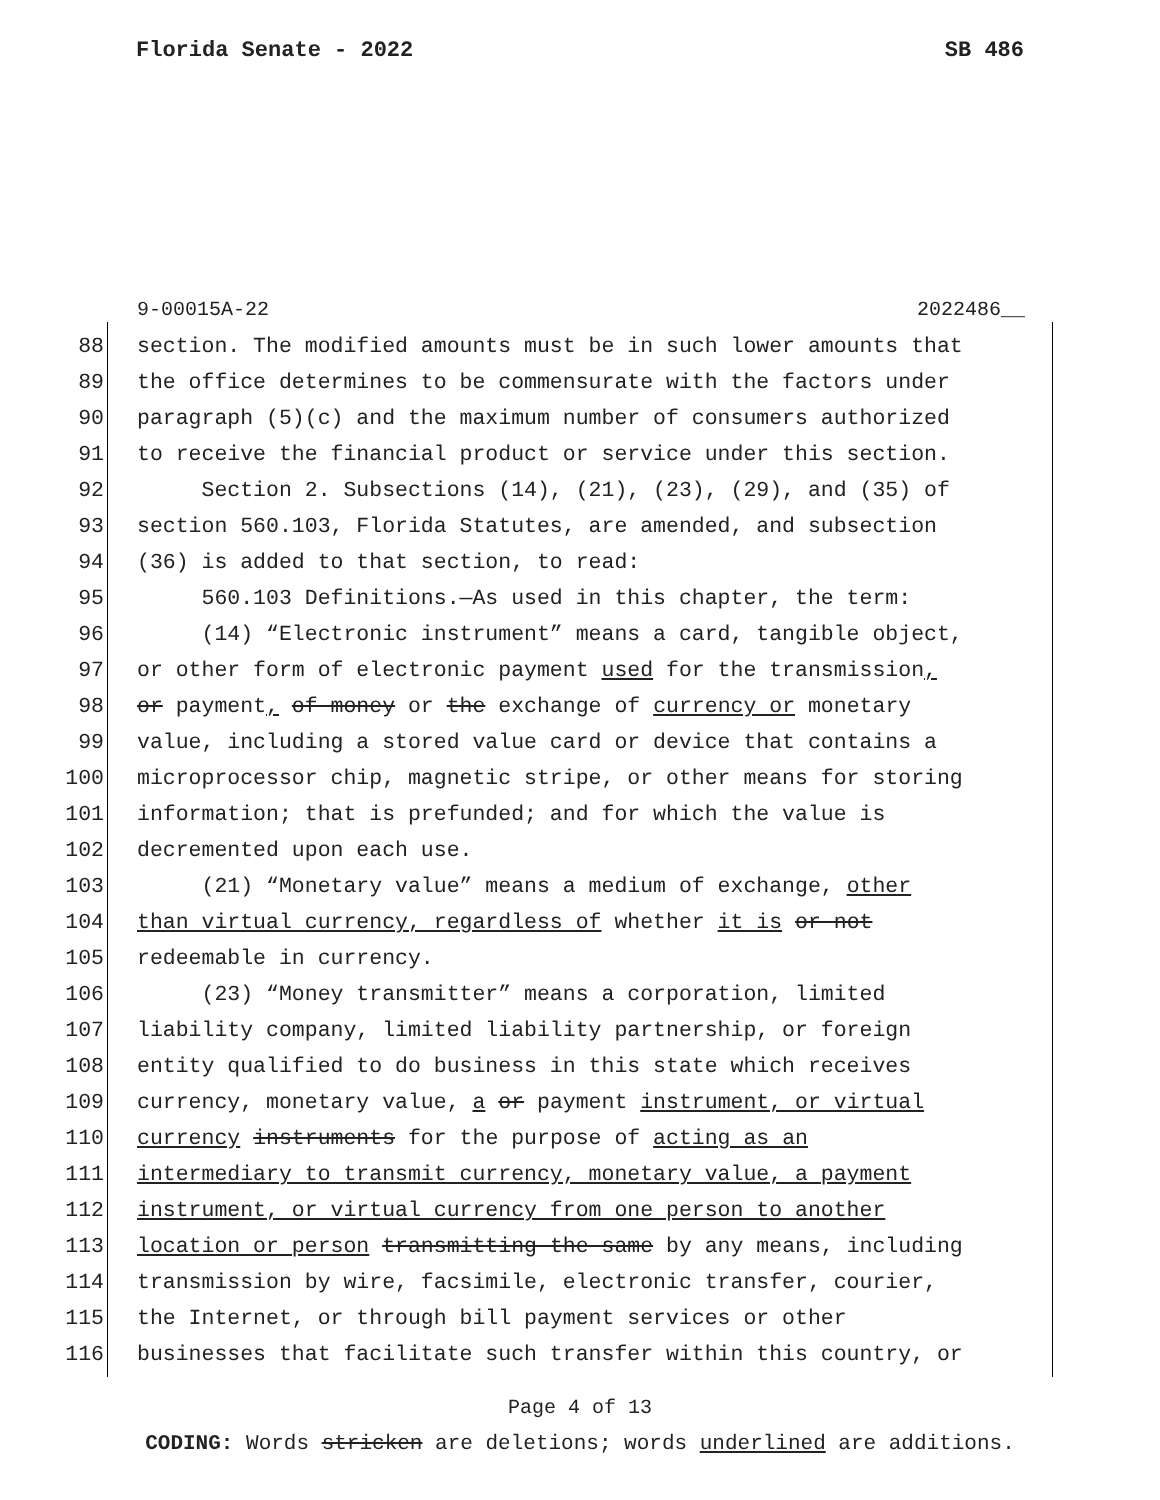Florida Senate - 2022 SB 486
9-00015A-22 2022486__
88 section. The modified amounts must be in such lower amounts that
89 the office determines to be commensurate with the factors under
90 paragraph (5)(c) and the maximum number of consumers authorized
91 to receive the financial product or service under this section.
92 Section 2. Subsections (14), (21), (23), (29), and (35) of
93 section 560.103, Florida Statutes, are amended, and subsection
94 (36) is added to that section, to read:
95 560.103 Definitions.—As used in this chapter, the term:
96 (14) “Electronic instrument” means a card, tangible object,
97 or other form of electronic payment used for the transmission,
98 or payment, of money or the exchange of currency or monetary
99 value, including a stored value card or device that contains a
100 microprocessor chip, magnetic stripe, or other means for storing
101 information; that is prefunded; and for which the value is
102 decremented upon each use.
103 (21) “Monetary value” means a medium of exchange, other
104 than virtual currency, regardless of whether it is or not
105 redeemable in currency.
106 (23) “Money transmitter” means a corporation, limited
107 liability company, limited liability partnership, or foreign
108 entity qualified to do business in this state which receives
109 currency, monetary value, a or payment instrument, or virtual
110 currency instruments for the purpose of acting as an
111 intermediary to transmit currency, monetary value, a payment
112 instrument, or virtual currency from one person to another
113 location or person transmitting the same by any means, including
114 transmission by wire, facsimile, electronic transfer, courier,
115 the Internet, or through bill payment services or other
116 businesses that facilitate such transfer within this country, or
Page 4 of 13
CODING: Words stricken are deletions; words underlined are additions.